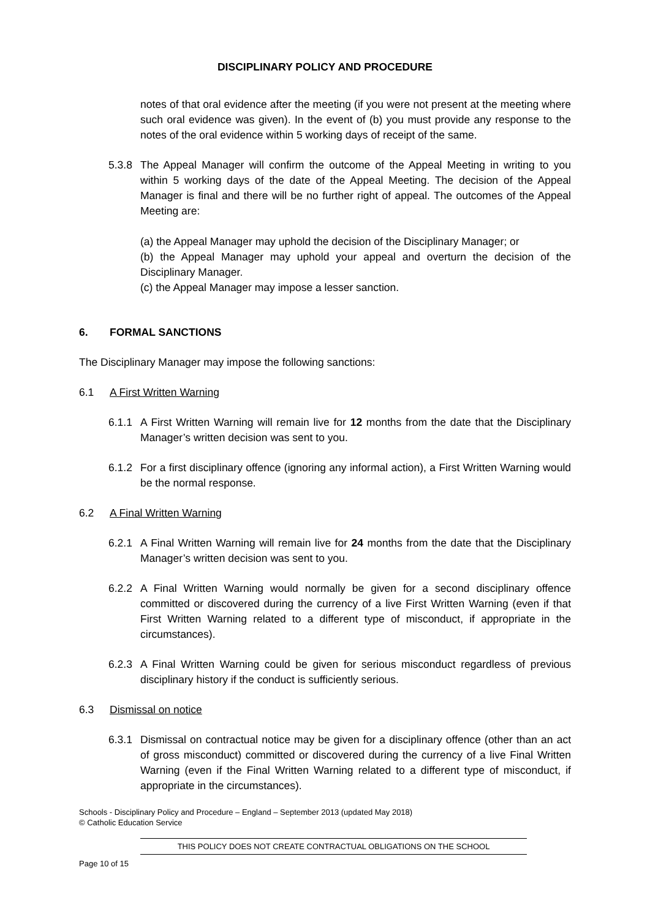DISCIPLINARY POLICY AND PROCEDURE
notes of that oral evidence after the meeting (if you were not present at the meeting where such oral evidence was given). In the event of (b) you must provide any response to the notes of the oral evidence within 5 working days of receipt of the same.
5.3.8
The Appeal Manager will confirm the outcome of the Appeal Meeting in writing to you within 5 working days of the date of the Appeal Meeting. The decision of the Appeal Manager is final and there will be no further right of appeal. The outcomes of the Appeal Meeting are:
(a) the Appeal Manager may uphold the decision of the Disciplinary Manager; or
(b) the Appeal Manager may uphold your appeal and overturn the decision of the Disciplinary Manager.
(c) the Appeal Manager may impose a lesser sanction.
6. FORMAL SANCTIONS
The Disciplinary Manager may impose the following sanctions:
6.1 A First Written Warning
6.1.1
A First Written Warning will remain live for 12 months from the date that the Disciplinary Manager’s written decision was sent to you.
6.1.2
For a first disciplinary offence (ignoring any informal action), a First Written Warning would be the normal response.
6.2 A Final Written Warning
6.2.1
A Final Written Warning will remain live for 24 months from the date that the Disciplinary Manager’s written decision was sent to you.
6.2.2
A Final Written Warning would normally be given for a second disciplinary offence committed or discovered during the currency of a live First Written Warning (even if that First Written Warning related to a different type of misconduct, if appropriate in the circumstances).
6.2.3
A Final Written Warning could be given for serious misconduct regardless of previous disciplinary history if the conduct is sufficiently serious.
6.3 Dismissal on notice
6.3.1
Dismissal on contractual notice may be given for a disciplinary offence (other than an act of gross misconduct) committed or discovered during the currency of a live Final Written Warning (even if the Final Written Warning related to a different type of misconduct, if appropriate in the circumstances).
Schools - Disciplinary Policy and Procedure – England – September 2013 (updated May 2018)
© Catholic Education Service
THIS POLICY DOES NOT CREATE CONTRACTUAL OBLIGATIONS ON THE SCHOOL
Page 10 of 15